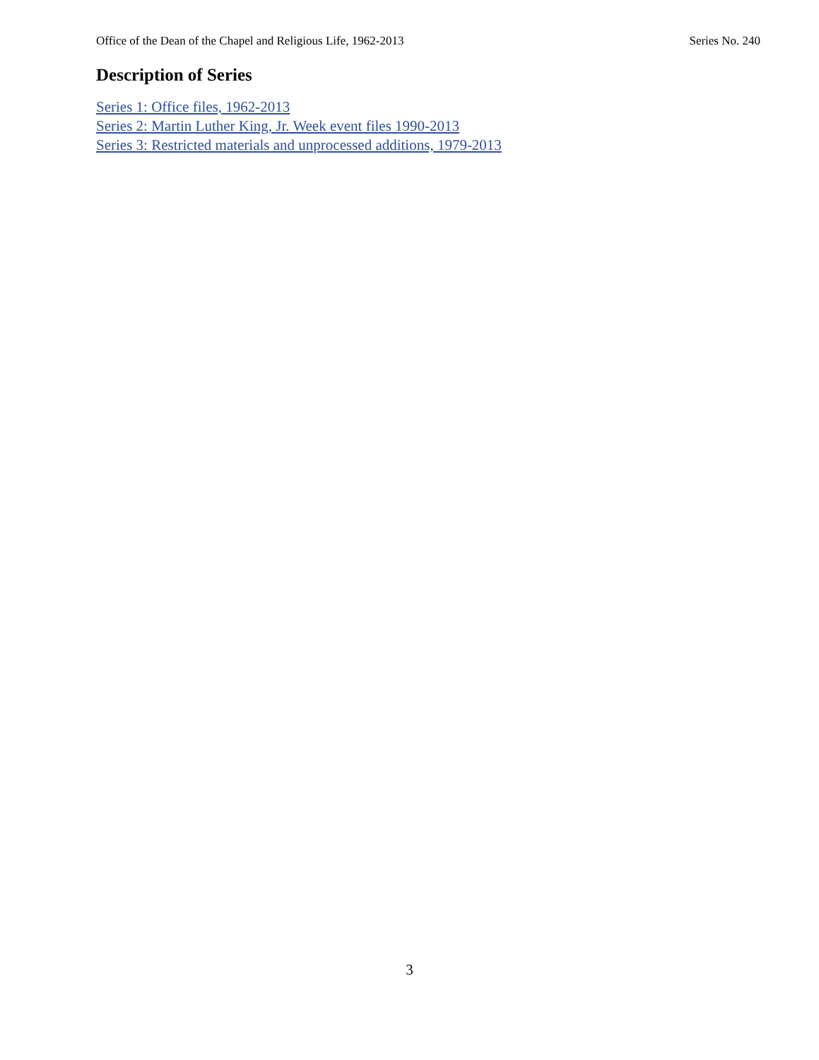Office of the Dean of the Chapel and Religious Life, 1962-2013 Series No. 240
Description of Series
Series 1: Office files, 1962-2013
Series 2: Martin Luther King, Jr. Week event files 1990-2013
Series 3: Restricted materials and unprocessed additions, 1979-2013
3